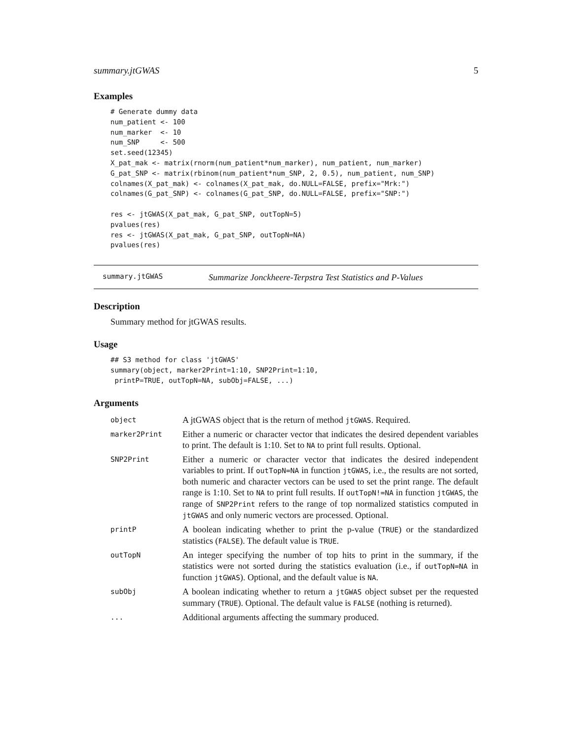summary.jtGWAS 5
Examples
# Generate dummy data
num_patient <- 100
num_marker  <- 10
num_SNP     <- 500
set.seed(12345)
X_pat_mak <- matrix(rnorm(num_patient*num_marker), num_patient, num_marker)
G_pat_SNP <- matrix(rbinom(num_patient*num_SNP, 2, 0.5), num_patient, num_SNP)
colnames(X_pat_mak) <- colnames(X_pat_mak, do.NULL=FALSE, prefix="Mrk:")
colnames(G_pat_SNP) <- colnames(G_pat_SNP, do.NULL=FALSE, prefix="SNP:")

res <- jtGWAS(X_pat_mak, G_pat_SNP, outTopN=5)
pvalues(res)
res <- jtGWAS(X_pat_mak, G_pat_SNP, outTopN=NA)
pvalues(res)
summary.jtGWAS Summarize Jonckheere-Terpstra Test Statistics and P-Values
Description
Summary method for jtGWAS results.
Usage
## S3 method for class 'jtGWAS'
summary(object, marker2Print=1:10, SNP2Print=1:10,
 printP=TRUE, outTopN=NA, subObj=FALSE, ...)
Arguments
| object | A jtGWAS object that is the return of method jtGWAS . Required. |
| marker2Print | Either a numeric or character vector that indicates the desired dependent variables to print. The default is 1:10. Set to NA to print full results. Optional. |
| SNP2Print | Either a numeric or character vector that indicates the desired independent variables to print. If outTopN=NA in function jtGWAS , i.e., the results are not sorted, both numeric and character vectors can be used to set the print range. The default range is 1:10. Set to NA to print full results. If outTopN!=NA in function jtGWAS , the range of SNP2Print refers to the range of top normalized statistics computed in jtGWAS and only numeric vectors are processed. Optional. |
| printP | A boolean indicating whether to print the p-value ( TRUE ) or the standardized statistics ( FALSE ). The default value is TRUE . |
| outTopN | An integer specifying the number of top hits to print in the summary, if the statistics were not sorted during the statistics evaluation (i.e., if outTopN=NA in function jtGWAS ). Optional, and the default value is NA . |
| subObj | A boolean indicating whether to return a jtGWAS object subset per the requested summary ( TRUE ). Optional. The default value is FALSE (nothing is returned). |
| ... | Additional arguments affecting the summary produced. |